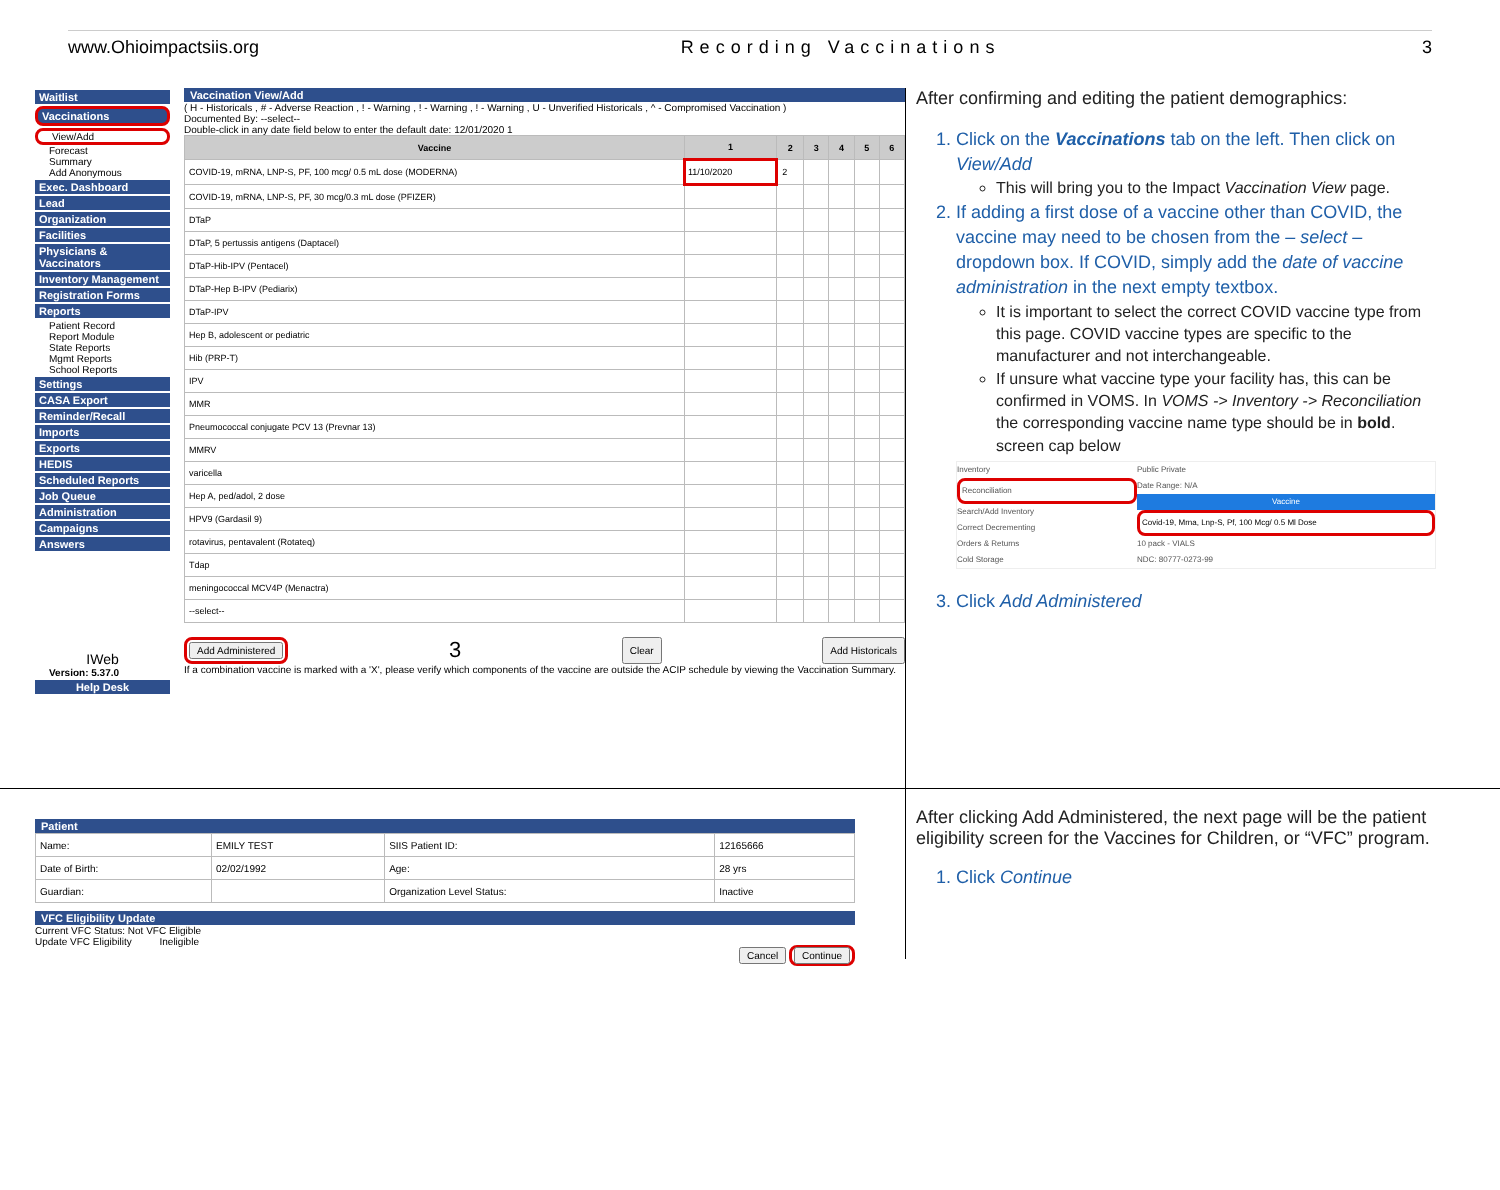www.Ohioimpactsiis.org Recording Vaccinations 3
Waitlist
Vaccinations
View/Add
Forecast
Summary
Add Anonymous
Exec. Dashboard
Lead
Organization
Facilities
Physicians & Vaccinators
Inventory Management
Registration Forms
Reports
Patient Record
Report Module
State Reports
Mgmt Reports
School Reports
Settings
CASA Export
Reminder/Recall
Imports
Exports
HEDIS
Scheduled Reports
Job Queue
Administration
Campaigns
Answers
IWeb
Version: 5.37.0
Help Desk
Vaccination View/Add
( H - Historicals , # - Adverse Reaction , ! - Warning , ! - Warning , ! - Warning , U - Unverified Historicals , ^ - Compromised Vaccination )
Documented By: --select--
Double-click in any date field below to enter the default date: 12/01/2020 1
| Vaccine | 1 | 2 | 3 | 4 | 5 | 6 |
| --- | --- | --- | --- | --- | --- | --- |
| COVID-19, mRNA, LNP-S, PF, 100 mcg/ 0.5 mL dose (MODERNA) | 11/10/2020 | 2 | | | | |
| COVID-19, mRNA, LNP-S, PF, 30 mcg/0.3 mL dose (PFIZER) | | | | | | |
| DTaP | | | | | | |
| DTaP, 5 pertussis antigens (Daptacel) | | | | | | |
| DTaP-Hib-IPV (Pentacel) | | | | | | |
| DTaP-Hep B-IPV (Pediarix) | | | | | | |
| DTaP-IPV | | | | | | |
| Hep B, adolescent or pediatric | | | | | | |
| Hib (PRP-T) | | | | | | |
| IPV | | | | | | |
| MMR | | | | | | |
| Pneumococcal conjugate PCV 13 (Prevnar 13) | | | | | | |
| MMRV | | | | | | |
| varicella | | | | | | |
| Hep A, ped/adol, 2 dose | | | | | | |
| HPV9 (Gardasil 9) | | | | | | |
| rotavirus, pentavalent (Rotateq) | | | | | | |
| Tdap | | | | | | |
| meningococcal MCV4P (Menactra) | | | | | | |
| --select-- | | | | | | |
Add Administered 3 Clear Add Historicals
If a combination vaccine is marked with a 'X', please verify which components of the vaccine are outside the ACIP schedule by viewing the Vaccination Summary.
After confirming and editing the patient demographics:
1. Click on the Vaccinations tab on the left. Then click on View/Add
This will bring you to the Impact Vaccination View page.
2. If adding a first dose of a vaccine other than COVID, the vaccine may need to be chosen from the – select – dropdown box. If COVID, simply add the date of vaccine administration in the next empty textbox.
It is important to select the correct COVID vaccine type from this page. COVID vaccine types are specific to the manufacturer and not interchangeable.
If unsure what vaccine type your facility has, this can be confirmed in VOMS. In VOMS -> Inventory -> Reconciliation the corresponding vaccine name type should be in bold. screen cap below
Inventory
Reconciliation
Search/Add Inventory
Correct Decrementing
Orders & Returns
Cold Storage
Public Private
Date Range: N/A
Vaccine
Covid-19, Mrna, Lnp-S, Pf, 100 Mcg/ 0.5 Ml Dose
10 pack - VIALS
NDC: 80777-0273-99
3. Click Add Administered
Patient
| Name: | EMILY TEST | SIIS Patient ID: | 12165666 |
| Date of Birth: | 02/02/1992 | Age: | 28 yrs |
| Guardian: | | Organization Level Status: | Inactive |
VFC Eligibility Update
Current VFC Status: Not VFC Eligible
Update VFC Eligibility Ineligible
Cancel Continue
After clicking Add Administered, the next page will be the patient eligibility screen for the Vaccines for Children, or “VFC” program.
1. Click Continue